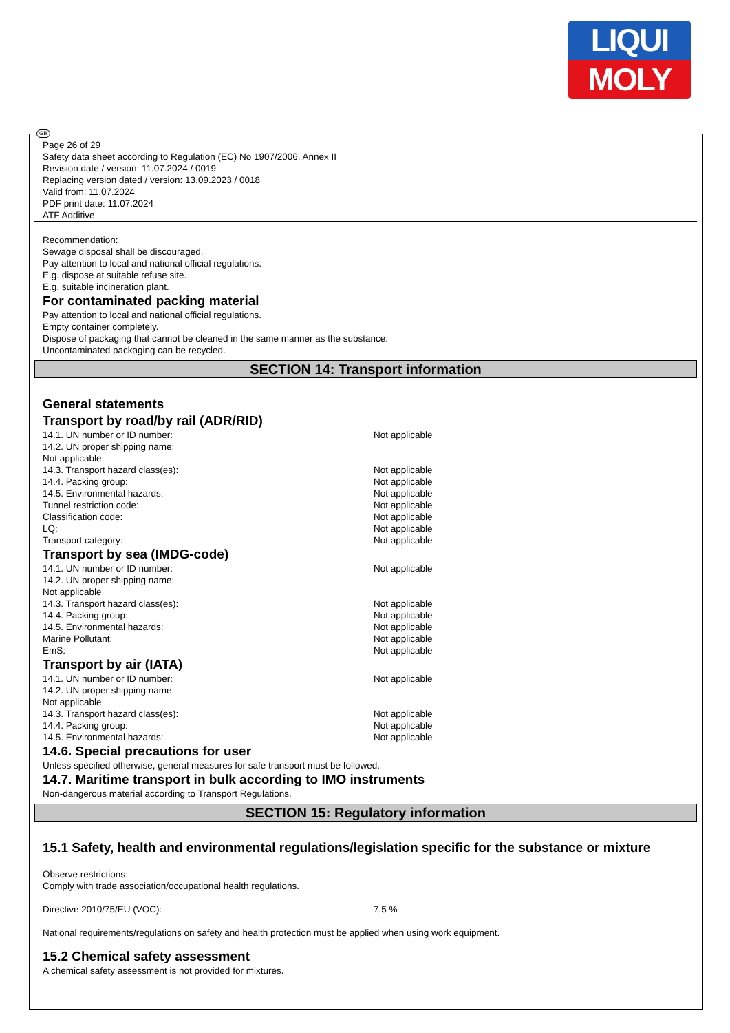LIQUI
MOLY
GB
Page 26 of 29
Safety data sheet according to Regulation (EC) No 1907/2006, Annex II
Revision date / version: 11.07.2024 / 0019
Replacing version dated / version: 13.09.2023 / 0018
Valid from: 11.07.2024
PDF print date: 11.07.2024
ATF Additive
Recommendation:
Sewage disposal shall be discouraged.
Pay attention to local and national official regulations.
E.g. dispose at suitable refuse site.
E.g. suitable incineration plant.
For contaminated packing material
Pay attention to local and national official regulations.
Empty container completely.
Dispose of packaging that cannot be cleaned in the same manner as the substance.
Uncontaminated packaging can be recycled.
SECTION 14: Transport information
General statements
Transport by road/by rail (ADR/RID)
| 14.1. UN number or ID number: | Not applicable |
| 14.2. UN proper shipping name: | |
| Not applicable | |
| 14.3. Transport hazard class(es): | Not applicable |
| 14.4. Packing group: | Not applicable |
| 14.5. Environmental hazards: | Not applicable |
| Tunnel restriction code: | Not applicable |
| Classification code: | Not applicable |
| LQ: | Not applicable |
| Transport category: | Not applicable |
Transport by sea (IMDG-code)
| 14.1. UN number or ID number: | Not applicable |
| 14.2. UN proper shipping name: | |
| Not applicable | |
| 14.3. Transport hazard class(es): | Not applicable |
| 14.4. Packing group: | Not applicable |
| 14.5. Environmental hazards: | Not applicable |
| Marine Pollutant: | Not applicable |
| EmS: | Not applicable |
Transport by air (IATA)
| 14.1. UN number or ID number: | Not applicable |
| 14.2. UN proper shipping name: | |
| Not applicable | |
| 14.3. Transport hazard class(es): | Not applicable |
| 14.4. Packing group: | Not applicable |
| 14.5. Environmental hazards: | Not applicable |
14.6. Special precautions for user
Unless specified otherwise, general measures for safe transport must be followed.
14.7. Maritime transport in bulk according to IMO instruments
Non-dangerous material according to Transport Regulations.
SECTION 15: Regulatory information
15.1 Safety, health and environmental regulations/legislation specific for the substance or mixture
Observe restrictions:
Comply with trade association/occupational health regulations.
| Directive 2010/75/EU (VOC): | 7,5 % |
National requirements/regulations on safety and health protection must be applied when using work equipment.
15.2 Chemical safety assessment
A chemical safety assessment is not provided for mixtures.